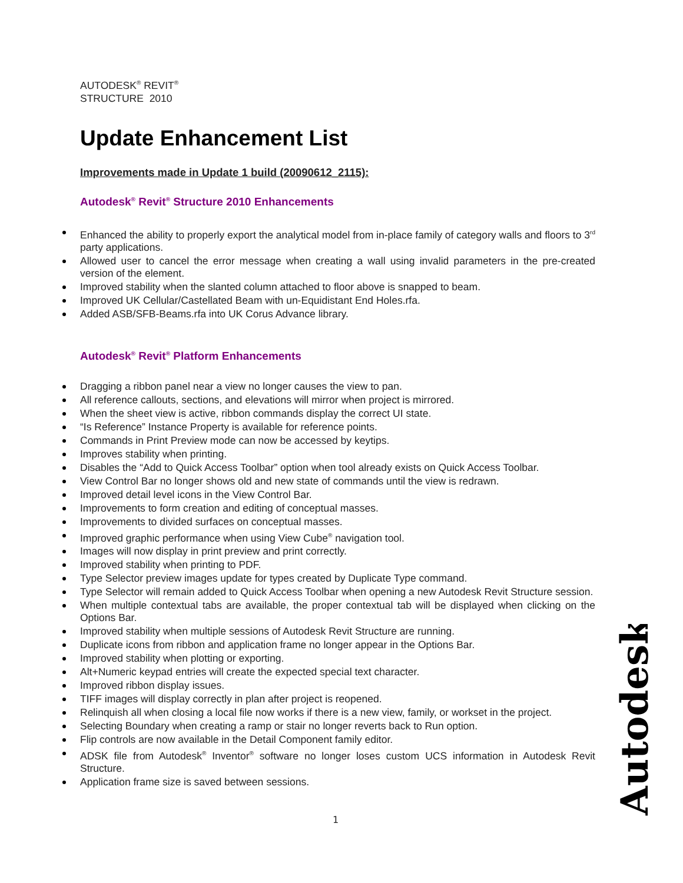AUTODESK<sup>®</sup> REVIT<sup>®</sup>
STRUCTURE 2010
Update Enhancement List
Improvements made in Update 1 build (20090612_2115):
Autodesk<sup>®</sup> Revit<sup>®</sup> Structure 2010 Enhancements
Enhanced the ability to properly export the analytical model from in-place family of category walls and floors to 3<sup>rd</sup> party applications.
Allowed user to cancel the error message when creating a wall using invalid parameters in the pre-created version of the element.
Improved stability when the slanted column attached to floor above is snapped to beam.
Improved UK Cellular/Castellated Beam with un-Equidistant End Holes.rfa.
Added ASB/SFB-Beams.rfa into UK Corus Advance library.
Autodesk<sup>®</sup> Revit<sup>®</sup> Platform Enhancements
Dragging a ribbon panel near a view no longer causes the view to pan.
All reference callouts, sections, and elevations will mirror when project is mirrored.
When the sheet view is active, ribbon commands display the correct UI state.
“Is Reference” Instance Property is available for reference points.
Commands in Print Preview mode can now be accessed by keytips.
Improves stability when printing.
Disables the “Add to Quick Access Toolbar” option when tool already exists on Quick Access Toolbar.
View Control Bar no longer shows old and new state of commands until the view is redrawn.
Improved detail level icons in the View Control Bar.
Improvements to form creation and editing of conceptual masses.
Improvements to divided surfaces on conceptual masses.
Improved graphic performance when using View Cube<sup>®</sup> navigation tool.
Images will now display in print preview and print correctly.
Improved stability when printing to PDF.
Type Selector preview images update for types created by Duplicate Type command.
Type Selector will remain added to Quick Access Toolbar when opening a new Autodesk Revit Structure session.
When multiple contextual tabs are available, the proper contextual tab will be displayed when clicking on the Options Bar.
Improved stability when multiple sessions of Autodesk Revit Structure are running.
Duplicate icons from ribbon and application frame no longer appear in the Options Bar.
Improved stability when plotting or exporting.
Alt+Numeric keypad entries will create the expected special text character.
Improved ribbon display issues.
TIFF images will display correctly in plan after project is reopened.
Relinquish all when closing a local file now works if there is a new view, family, or workset in the project.
Selecting Boundary when creating a ramp or stair no longer reverts back to Run option.
Flip controls are now available in the Detail Component family editor.
ADSK file from Autodesk<sup>®</sup> Inventor<sup>®</sup> software no longer loses custom UCS information in Autodesk Revit Structure.
Application frame size is saved between sessions.
Autodesk
1